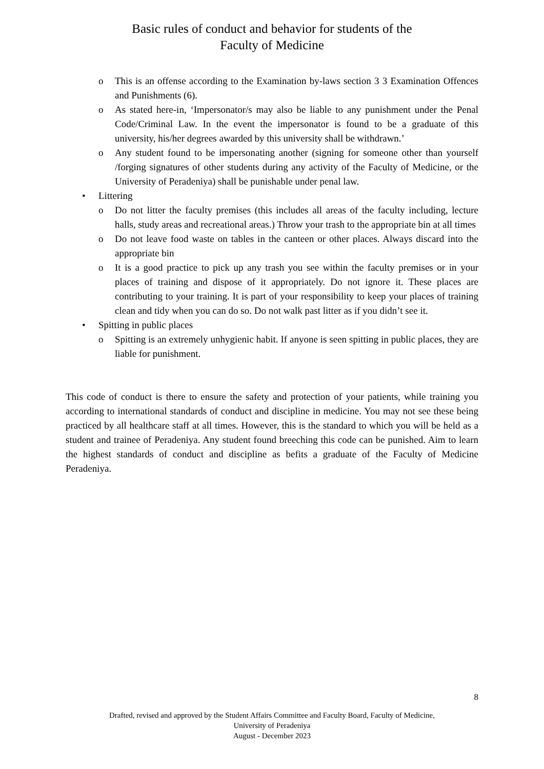Basic rules of conduct and behavior for students of the
Faculty of Medicine
o This is an offense according to the Examination by-laws section 3 3 Examination Offences and Punishments (6).
o As stated here-in, ‘Impersonator/s may also be liable to any punishment under the Penal Code/Criminal Law. In the event the impersonator is found to be a graduate of this university, his/her degrees awarded by this university shall be withdrawn.’
o Any student found to be impersonating another (signing for someone other than yourself /forging signatures of other students during any activity of the Faculty of Medicine, or the University of Peradeniya) shall be punishable under penal law.
• Littering
o Do not litter the faculty premises (this includes all areas of the faculty including, lecture halls, study areas and recreational areas.) Throw your trash to the appropriate bin at all times
o Do not leave food waste on tables in the canteen or other places. Always discard into the appropriate bin
o It is a good practice to pick up any trash you see within the faculty premises or in your places of training and dispose of it appropriately. Do not ignore it. These places are contributing to your training. It is part of your responsibility to keep your places of training clean and tidy when you can do so. Do not walk past litter as if you didn’t see it.
• Spitting in public places
o Spitting is an extremely unhygienic habit. If anyone is seen spitting in public places, they are liable for punishment.
This code of conduct is there to ensure the safety and protection of your patients, while training you according to international standards of conduct and discipline in medicine. You may not see these being practiced by all healthcare staff at all times. However, this is the standard to which you will be held as a student and trainee of Peradeniya. Any student found breeching this code can be punished. Aim to learn the highest standards of conduct and discipline as befits a graduate of the Faculty of Medicine Peradeniya.
8
Drafted, revised and approved by the Student Affairs Committee and Faculty Board, Faculty of Medicine,
University of Peradeniya
August - December 2023